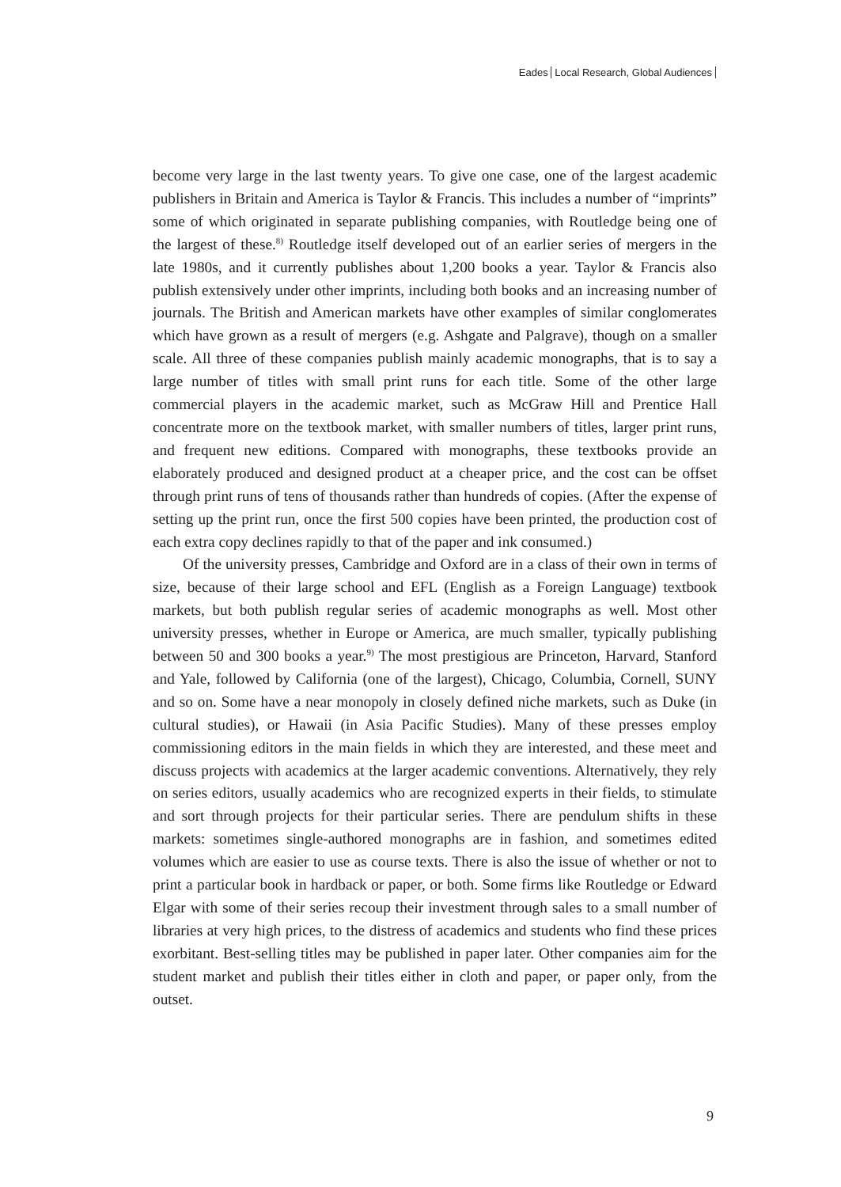Eades Local Research, Global Audiences
become very large in the last twenty years. To give one case, one of the largest academic publishers in Britain and America is Taylor & Francis. This includes a number of “imprints” some of which originated in separate publishing companies, with Routledge being one of the largest of these.<sup>8)</sup> Routledge itself developed out of an earlier series of mergers in the late 1980s, and it currently publishes about 1,200 books a year. Taylor & Francis also publish extensively under other imprints, including both books and an increasing number of journals. The British and American markets have other examples of similar conglomerates which have grown as a result of mergers (e.g. Ashgate and Palgrave), though on a smaller scale. All three of these companies publish mainly academic monographs, that is to say a large number of titles with small print runs for each title. Some of the other large commercial players in the academic market, such as McGraw Hill and Prentice Hall concentrate more on the textbook market, with smaller numbers of titles, larger print runs, and frequent new editions. Compared with monographs, these textbooks provide an elaborately produced and designed product at a cheaper price, and the cost can be offset through print runs of tens of thousands rather than hundreds of copies. (After the expense of setting up the print run, once the first 500 copies have been printed, the production cost of each extra copy declines rapidly to that of the paper and ink consumed.)
Of the university presses, Cambridge and Oxford are in a class of their own in terms of size, because of their large school and EFL (English as a Foreign Language) textbook markets, but both publish regular series of academic monographs as well. Most other university presses, whether in Europe or America, are much smaller, typically publishing between 50 and 300 books a year.<sup>9)</sup> The most prestigious are Princeton, Harvard, Stanford and Yale, followed by California (one of the largest), Chicago, Columbia, Cornell, SUNY and so on. Some have a near monopoly in closely defined niche markets, such as Duke (in cultural studies), or Hawaii (in Asia Pacific Studies). Many of these presses employ commissioning editors in the main fields in which they are interested, and these meet and discuss projects with academics at the larger academic conventions. Alternatively, they rely on series editors, usually academics who are recognized experts in their fields, to stimulate and sort through projects for their particular series. There are pendulum shifts in these markets: sometimes single-authored monographs are in fashion, and sometimes edited volumes which are easier to use as course texts. There is also the issue of whether or not to print a particular book in hardback or paper, or both. Some firms like Routledge or Edward Elgar with some of their series recoup their investment through sales to a small number of libraries at very high prices, to the distress of academics and students who find these prices exorbitant. Best-selling titles may be published in paper later. Other companies aim for the student market and publish their titles either in cloth and paper, or paper only, from the outset.
9